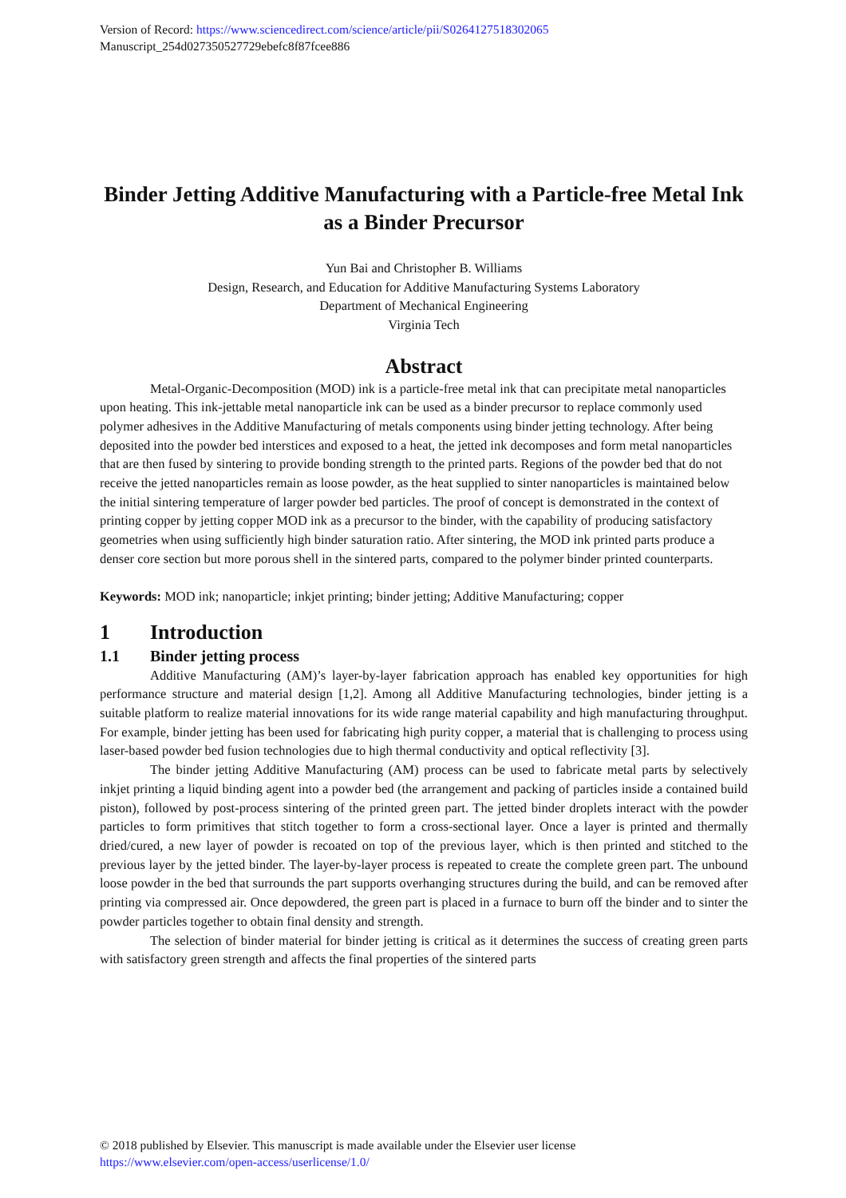Version of Record: https://www.sciencedirect.com/science/article/pii/S0264127518302065
Manuscript_254d027350527729ebefc8f87fcee886
Binder Jetting Additive Manufacturing with a Particle-free Metal Ink as a Binder Precursor
Yun Bai and Christopher B. Williams
Design, Research, and Education for Additive Manufacturing Systems Laboratory
Department of Mechanical Engineering
Virginia Tech
Abstract
Metal-Organic-Decomposition (MOD) ink is a particle-free metal ink that can precipitate metal nanoparticles upon heating. This ink-jettable metal nanoparticle ink can be used as a binder precursor to replace commonly used polymer adhesives in the Additive Manufacturing of metals components using binder jetting technology. After being deposited into the powder bed interstices and exposed to a heat, the jetted ink decomposes and form metal nanoparticles that are then fused by sintering to provide bonding strength to the printed parts. Regions of the powder bed that do not receive the jetted nanoparticles remain as loose powder, as the heat supplied to sinter nanoparticles is maintained below the initial sintering temperature of larger powder bed particles. The proof of concept is demonstrated in the context of printing copper by jetting copper MOD ink as a precursor to the binder, with the capability of producing satisfactory geometries when using sufficiently high binder saturation ratio. After sintering, the MOD ink printed parts produce a denser core section but more porous shell in the sintered parts, compared to the polymer binder printed counterparts.
Keywords: MOD ink; nanoparticle; inkjet printing; binder jetting; Additive Manufacturing; copper
1 Introduction
1.1 Binder jetting process
Additive Manufacturing (AM)’s layer-by-layer fabrication approach has enabled key opportunities for high performance structure and material design [1,2]. Among all Additive Manufacturing technologies, binder jetting is a suitable platform to realize material innovations for its wide range material capability and high manufacturing throughput. For example, binder jetting has been used for fabricating high purity copper, a material that is challenging to process using laser-based powder bed fusion technologies due to high thermal conductivity and optical reflectivity [3].
The binder jetting Additive Manufacturing (AM) process can be used to fabricate metal parts by selectively inkjet printing a liquid binding agent into a powder bed (the arrangement and packing of particles inside a contained build piston), followed by post-process sintering of the printed green part. The jetted binder droplets interact with the powder particles to form primitives that stitch together to form a cross-sectional layer. Once a layer is printed and thermally dried/cured, a new layer of powder is recoated on top of the previous layer, which is then printed and stitched to the previous layer by the jetted binder. The layer-by-layer process is repeated to create the complete green part. The unbound loose powder in the bed that surrounds the part supports overhanging structures during the build, and can be removed after printing via compressed air. Once depowdered, the green part is placed in a furnace to burn off the binder and to sinter the powder particles together to obtain final density and strength.
The selection of binder material for binder jetting is critical as it determines the success of creating green parts with satisfactory green strength and affects the final properties of the sintered parts
© 2018 published by Elsevier. This manuscript is made available under the Elsevier user license
https://www.elsevier.com/open-access/userlicense/1.0/